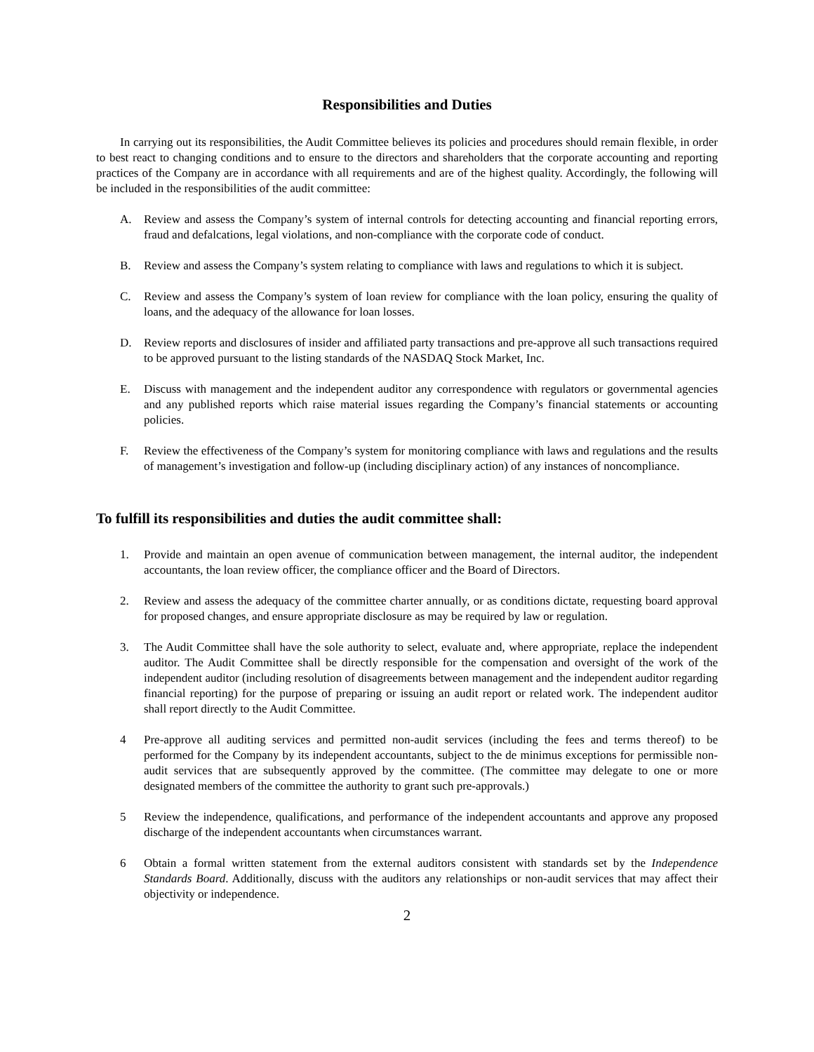Responsibilities and Duties
In carrying out its responsibilities, the Audit Committee believes its policies and procedures should remain flexible, in order to best react to changing conditions and to ensure to the directors and shareholders that the corporate accounting and reporting practices of the Company are in accordance with all requirements and are of the highest quality. Accordingly, the following will be included in the responsibilities of the audit committee:
A. Review and assess the Company’s system of internal controls for detecting accounting and financial reporting errors, fraud and defalcations, legal violations, and non-compliance with the corporate code of conduct.
B. Review and assess the Company’s system relating to compliance with laws and regulations to which it is subject.
C. Review and assess the Company’s system of loan review for compliance with the loan policy, ensuring the quality of loans, and the adequacy of the allowance for loan losses.
D. Review reports and disclosures of insider and affiliated party transactions and pre-approve all such transactions required to be approved pursuant to the listing standards of the NASDAQ Stock Market, Inc.
E. Discuss with management and the independent auditor any correspondence with regulators or governmental agencies and any published reports which raise material issues regarding the Company’s financial statements or accounting policies.
F. Review the effectiveness of the Company’s system for monitoring compliance with laws and regulations and the results of management’s investigation and follow-up (including disciplinary action) of any instances of noncompliance.
To fulfill its responsibilities and duties the audit committee shall:
1. Provide and maintain an open avenue of communication between management, the internal auditor, the independent accountants, the loan review officer, the compliance officer and the Board of Directors.
2. Review and assess the adequacy of the committee charter annually, or as conditions dictate, requesting board approval for proposed changes, and ensure appropriate disclosure as may be required by law or regulation.
3. The Audit Committee shall have the sole authority to select, evaluate and, where appropriate, replace the independent auditor. The Audit Committee shall be directly responsible for the compensation and oversight of the work of the independent auditor (including resolution of disagreements between management and the independent auditor regarding financial reporting) for the purpose of preparing or issuing an audit report or related work. The independent auditor shall report directly to the Audit Committee.
4 Pre-approve all auditing services and permitted non-audit services (including the fees and terms thereof) to be performed for the Company by its independent accountants, subject to the de minimus exceptions for permissible non-audit services that are subsequently approved by the committee. (The committee may delegate to one or more designated members of the committee the authority to grant such pre-approvals.)
5 Review the independence, qualifications, and performance of the independent accountants and approve any proposed discharge of the independent accountants when circumstances warrant.
6 Obtain a formal written statement from the external auditors consistent with standards set by the Independence Standards Board. Additionally, discuss with the auditors any relationships or non-audit services that may affect their objectivity or independence.
2